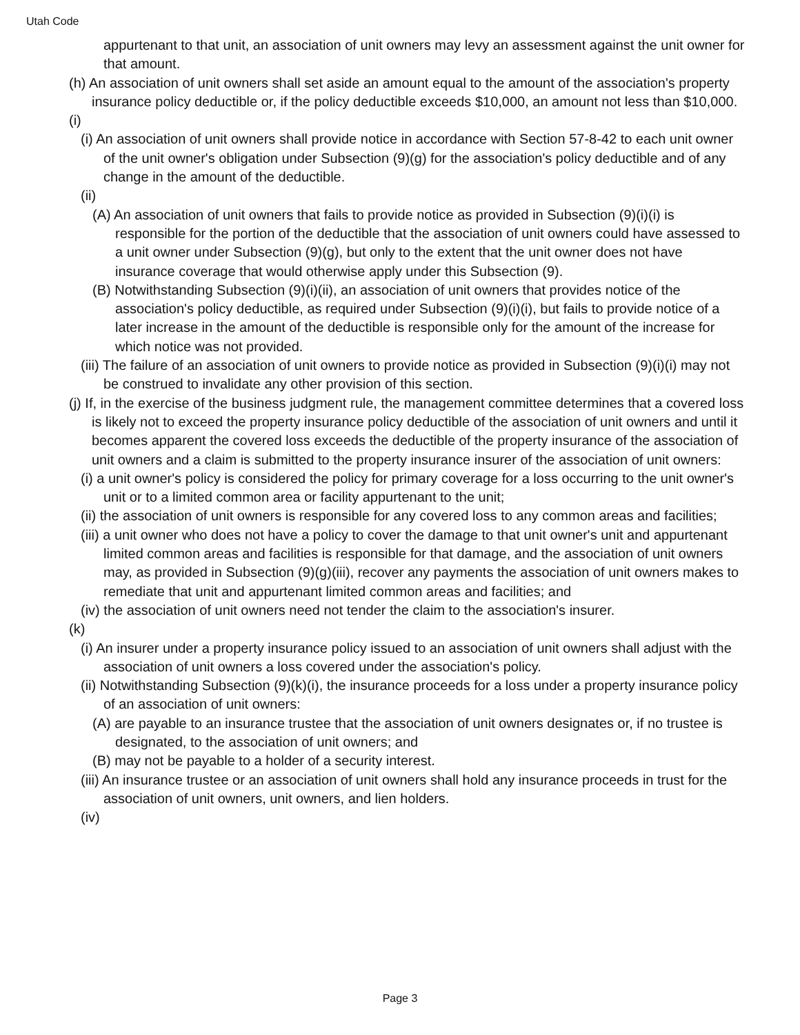Utah Code
appurtenant to that unit, an association of unit owners may levy an assessment against the unit owner for that amount.
(h) An association of unit owners shall set aside an amount equal to the amount of the association's property insurance policy deductible or, if the policy deductible exceeds $10,000, an amount not less than $10,000.
(i)
(i) An association of unit owners shall provide notice in accordance with Section 57-8-42 to each unit owner of the unit owner's obligation under Subsection (9)(g) for the association's policy deductible and of any change in the amount of the deductible.
(ii)
(A) An association of unit owners that fails to provide notice as provided in Subsection (9)(i)(i) is responsible for the portion of the deductible that the association of unit owners could have assessed to a unit owner under Subsection (9)(g), but only to the extent that the unit owner does not have insurance coverage that would otherwise apply under this Subsection (9).
(B) Notwithstanding Subsection (9)(i)(ii), an association of unit owners that provides notice of the association's policy deductible, as required under Subsection (9)(i)(i), but fails to provide notice of a later increase in the amount of the deductible is responsible only for the amount of the increase for which notice was not provided.
(iii) The failure of an association of unit owners to provide notice as provided in Subsection (9)(i)(i) may not be construed to invalidate any other provision of this section.
(j) If, in the exercise of the business judgment rule, the management committee determines that a covered loss is likely not to exceed the property insurance policy deductible of the association of unit owners and until it becomes apparent the covered loss exceeds the deductible of the property insurance of the association of unit owners and a claim is submitted to the property insurance insurer of the association of unit owners:
(i) a unit owner's policy is considered the policy for primary coverage for a loss occurring to the unit owner's unit or to a limited common area or facility appurtenant to the unit;
(ii) the association of unit owners is responsible for any covered loss to any common areas and facilities;
(iii) a unit owner who does not have a policy to cover the damage to that unit owner's unit and appurtenant limited common areas and facilities is responsible for that damage, and the association of unit owners may, as provided in Subsection (9)(g)(iii), recover any payments the association of unit owners makes to remediate that unit and appurtenant limited common areas and facilities; and
(iv) the association of unit owners need not tender the claim to the association's insurer.
(k)
(i) An insurer under a property insurance policy issued to an association of unit owners shall adjust with the association of unit owners a loss covered under the association's policy.
(ii) Notwithstanding Subsection (9)(k)(i), the insurance proceeds for a loss under a property insurance policy of an association of unit owners:
(A) are payable to an insurance trustee that the association of unit owners designates or, if no trustee is designated, to the association of unit owners; and
(B) may not be payable to a holder of a security interest.
(iii) An insurance trustee or an association of unit owners shall hold any insurance proceeds in trust for the association of unit owners, unit owners, and lien holders.
(iv)
Page 3